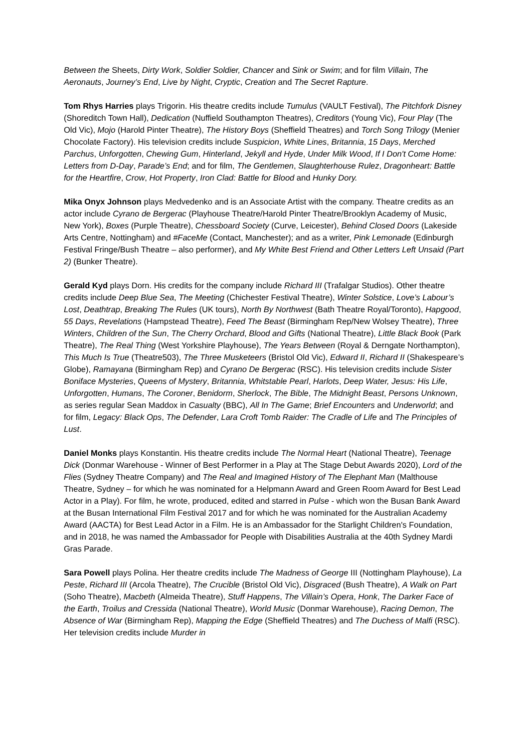Between the Sheets, Dirty Work, Soldier Soldier, Chancer and Sink or Swim; and for film Villain, The Aeronauts, Journey’s End, Live by Night, Cryptic, Creation and The Secret Rapture.
Tom Rhys Harries plays Trigorin. His theatre credits include Tumulus (VAULT Festival), The Pitchfork Disney (Shoreditch Town Hall), Dedication (Nuffield Southampton Theatres), Creditors (Young Vic), Four Play (The Old Vic), Mojo (Harold Pinter Theatre), The History Boys (Sheffield Theatres) and Torch Song Trilogy (Menier Chocolate Factory). His television credits include Suspicion, White Lines, Britannia, 15 Days, Merched Parchus, Unforgotten, Chewing Gum, Hinterland, Jekyll and Hyde, Under Milk Wood, If I Don't Come Home: Letters from D-Day, Parade’s End; and for film, The Gentlemen, Slaughterhouse Rulez, Dragonheart: Battle for the Heartfire, Crow, Hot Property, Iron Clad: Battle for Blood and Hunky Dory.
Mika Onyx Johnson plays Medvedenko and is an Associate Artist with the company. Theatre credits as an actor include Cyrano de Bergerac (Playhouse Theatre/Harold Pinter Theatre/Brooklyn Academy of Music, New York), Boxes (Purple Theatre), Chessboard Society (Curve, Leicester), Behind Closed Doors (Lakeside Arts Centre, Nottingham) and #FaceMe (Contact, Manchester); and as a writer, Pink Lemonade (Edinburgh Festival Fringe/Bush Theatre – also performer), and My White Best Friend and Other Letters Left Unsaid (Part 2) (Bunker Theatre).
Gerald Kyd plays Dorn. His credits for the company include Richard III (Trafalgar Studios). Other theatre credits include Deep Blue Sea, The Meeting (Chichester Festival Theatre), Winter Solstice, Love’s Labour’s Lost, Deathtrap, Breaking The Rules (UK tours), North By Northwest (Bath Theatre Royal/Toronto), Hapgood, 55 Days, Revelations (Hampstead Theatre), Feed The Beast (Birmingham Rep/New Wolsey Theatre), Three Winters, Children of the Sun, The Cherry Orchard, Blood and Gifts (National Theatre), Little Black Book (Park Theatre), The Real Thing (West Yorkshire Playhouse), The Years Between (Royal & Derngate Northampton), This Much Is True (Theatre503), The Three Musketeers (Bristol Old Vic), Edward II, Richard II (Shakespeare’s Globe), Ramayana (Birmingham Rep) and Cyrano De Bergerac (RSC). His television credits include Sister Boniface Mysteries, Queens of Mystery, Britannia, Whitstable Pearl, Harlots, Deep Water, Jesus: His Life, Unforgotten, Humans, The Coroner, Benidorm, Sherlock, The Bible, The Midnight Beast, Persons Unknown, as series regular Sean Maddox in Casualty (BBC), All In The Game; Brief Encounters and Underworld; and for film, Legacy: Black Ops, The Defender, Lara Croft Tomb Raider: The Cradle of Life and The Principles of Lust.
Daniel Monks plays Konstantin. His theatre credits include The Normal Heart (National Theatre), Teenage Dick (Donmar Warehouse - Winner of Best Performer in a Play at The Stage Debut Awards 2020), Lord of the Flies (Sydney Theatre Company) and The Real and Imagined History of The Elephant Man (Malthouse Theatre, Sydney – for which he was nominated for a Helpmann Award and Green Room Award for Best Lead Actor in a Play). For film, he wrote, produced, edited and starred in Pulse - which won the Busan Bank Award at the Busan International Film Festival 2017 and for which he was nominated for the Australian Academy Award (AACTA) for Best Lead Actor in a Film. He is an Ambassador for the Starlight Children's Foundation, and in 2018, he was named the Ambassador for People with Disabilities Australia at the 40th Sydney Mardi Gras Parade.
Sara Powell plays Polina. Her theatre credits include The Madness of George III (Nottingham Playhouse), La Peste, Richard III (Arcola Theatre), The Crucible (Bristol Old Vic), Disgraced (Bush Theatre), A Walk on Part (Soho Theatre), Macbeth (Almeida Theatre), Stuff Happens, The Villain’s Opera, Honk, The Darker Face of the Earth, Troilus and Cressida (National Theatre), World Music (Donmar Warehouse), Racing Demon, The Absence of War (Birmingham Rep), Mapping the Edge (Sheffield Theatres) and The Duchess of Malfi (RSC). Her television credits include Murder in